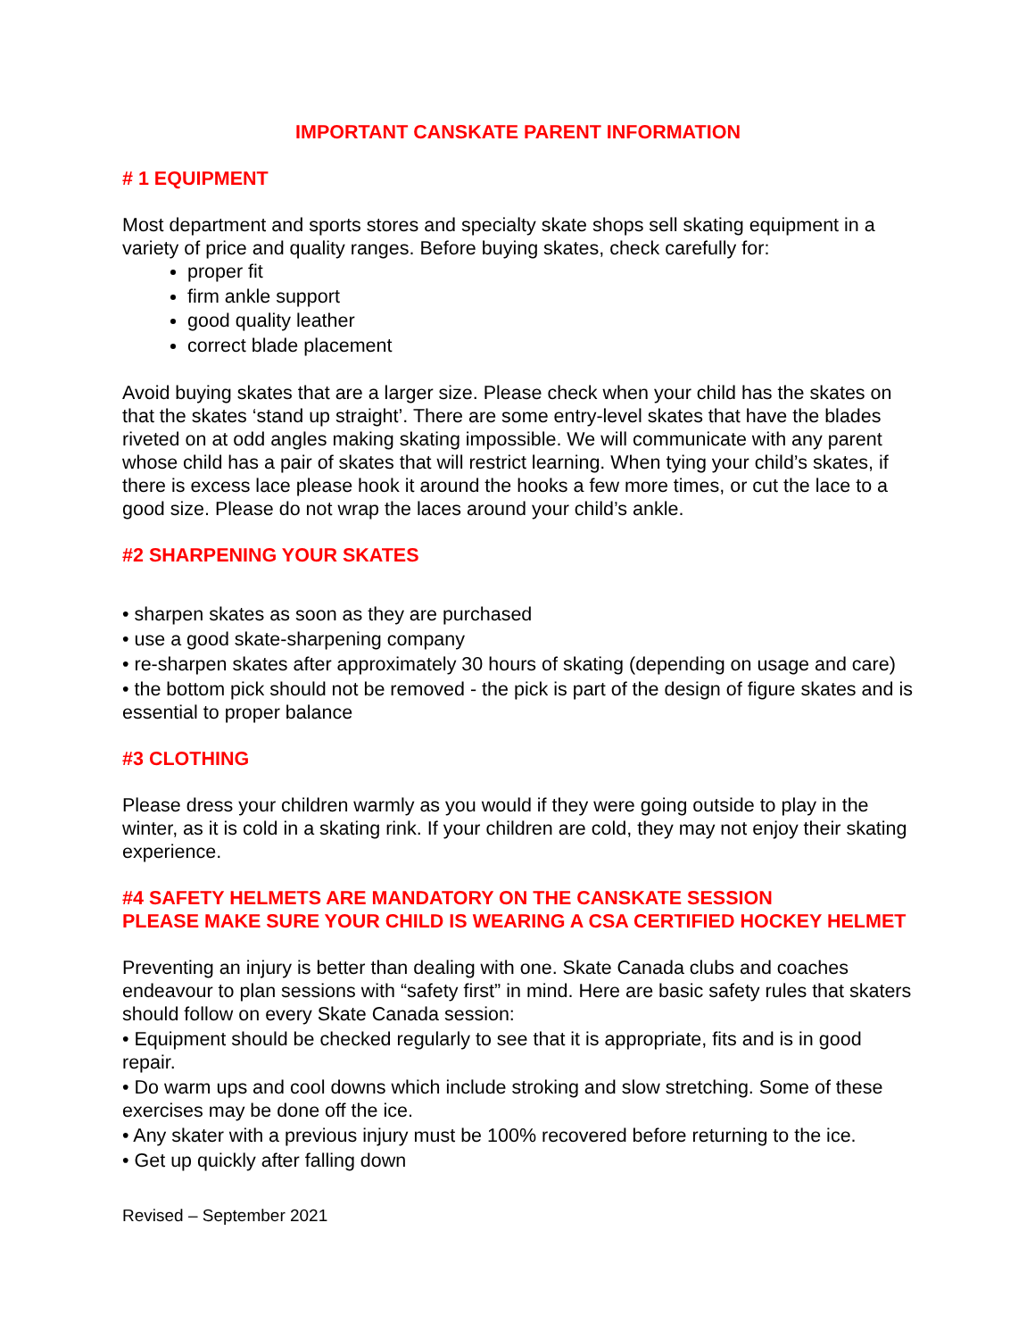IMPORTANT CANSKATE PARENT INFORMATION
# 1 EQUIPMENT
Most department and sports stores and specialty skate shops sell skating equipment in a variety of price and quality ranges. Before buying skates, check carefully for:
proper fit
firm ankle support
good quality leather
correct blade placement
Avoid buying skates that are a larger size. Please check when your child has the skates on that the skates ‘stand up straight’. There are some entry-level skates that have the blades riveted on at odd angles making skating impossible. We will communicate with any parent whose child has a pair of skates that will restrict learning. When tying your child’s skates, if there is excess lace please hook it around the hooks a few more times, or cut the lace to a good size. Please do not wrap the laces around your child’s ankle.
#2 SHARPENING YOUR SKATES
• sharpen skates as soon as they are purchased
• use a good skate-sharpening company
• re-sharpen skates after approximately 30 hours of skating (depending on usage and care)
• the bottom pick should not be removed - the pick is part of the design of figure skates and is essential to proper balance
#3 CLOTHING
Please dress your children warmly as you would if they were going outside to play in the winter, as it is cold in a skating rink. If your children are cold, they may not enjoy their skating experience.
#4 SAFETY HELMETS ARE MANDATORY ON THE CANSKATE SESSION
PLEASE MAKE SURE YOUR CHILD IS WEARING A CSA CERTIFIED HOCKEY HELMET
Preventing an injury is better than dealing with one. Skate Canada clubs and coaches endeavour to plan sessions with “safety first” in mind. Here are basic safety rules that skaters should follow on every Skate Canada session:
• Equipment should be checked regularly to see that it is appropriate, fits and is in good repair.
• Do warm ups and cool downs which include stroking and slow stretching. Some of these exercises may be done off the ice.
• Any skater with a previous injury must be 100% recovered before returning to the ice.
• Get up quickly after falling down
Revised – September 2021